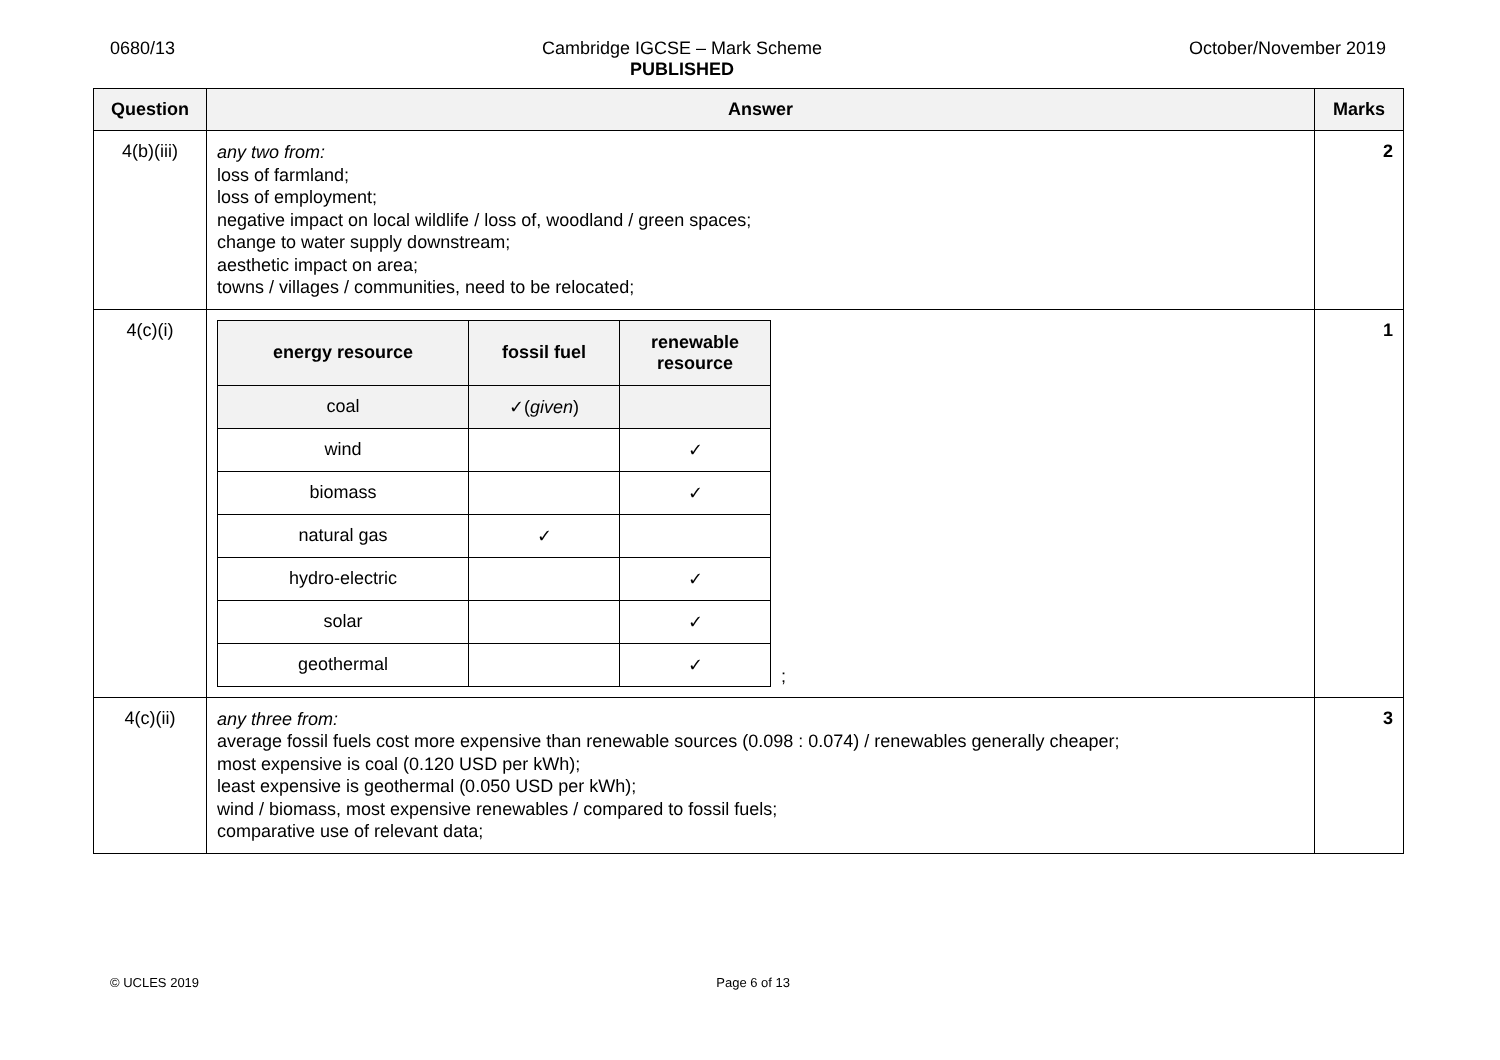0680/13 Cambridge IGCSE – Mark Scheme
PUBLISHED
October/November 2019
| Question | Answer | Marks |
| --- | --- | --- |
| 4(b)(iii) | any two from: loss of farmland; loss of employment; negative impact on local wildlife / loss of, woodland / green spaces; change to water supply downstream; aesthetic impact on area; towns / villages / communities, need to be relocated; | 2 |
| 4(c)(i) | / energy resource / fossil fuel / renewable resource / / --- / --- / --- / / coal / ✓( given ) / / / wind / / ✓ / / biomass / / ✓ / / natural gas / ✓ / / / hydro-electric / / ✓ / / solar / / ✓ / / geothermal / / ✓ / ; | 1 |
| 4(c)(ii) | any three from: average fossil fuels cost more expensive than renewable sources (0.098 : 0.074) / renewables generally cheaper; most expensive is coal (0.120 USD per kWh); least expensive is geothermal (0.050 USD per kWh); wind / biomass, most expensive renewables / compared to fossil fuels; comparative use of relevant data; | 3 |
© UCLES 2019 Page 6 of 13